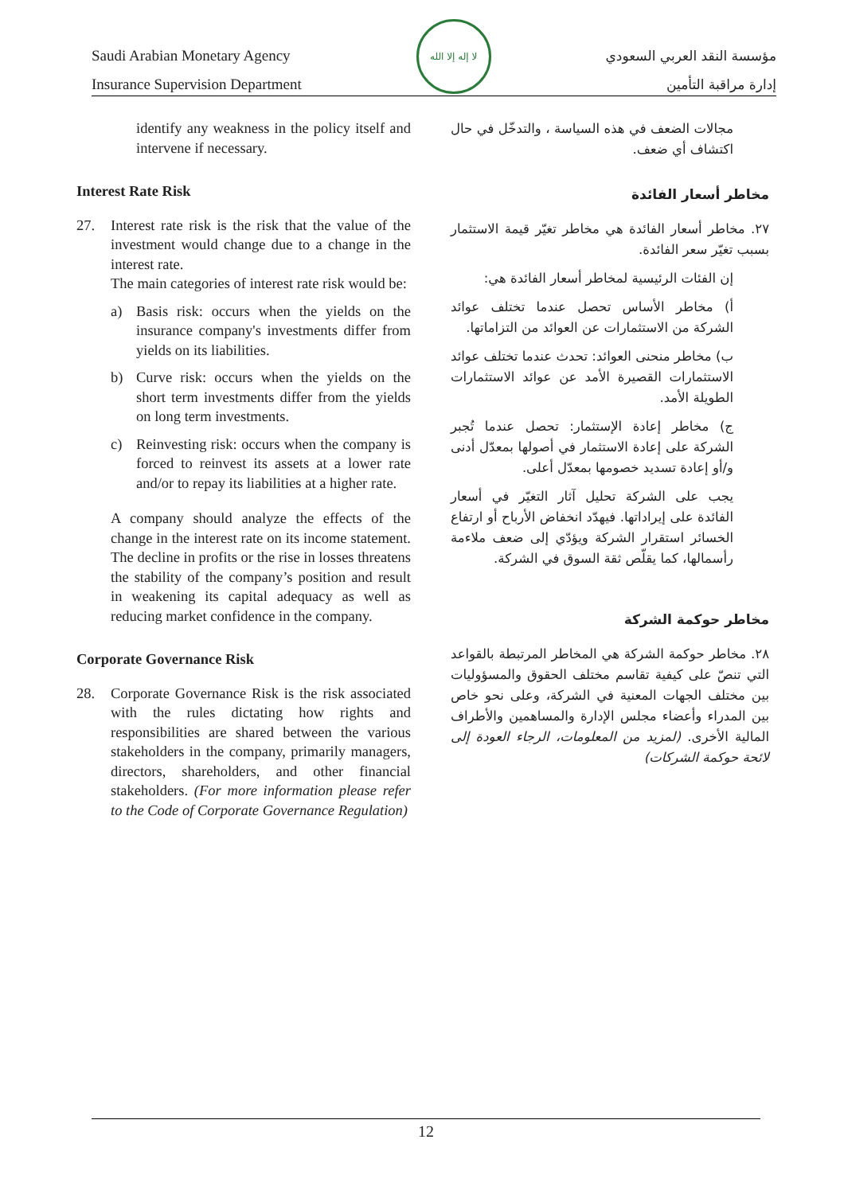Saudi Arabian Monetary Agency
Insurance Supervision Department
لا إله إلا الله
مؤسسة النقد العربي السعودي
إدارة مراقبة التأمين
identify any weakness in the policy itself and intervene if necessary.
Interest Rate Risk
27. Interest rate risk is the risk that the value of the investment would change due to a change in the interest rate.
The main categories of interest rate risk would be:
a) Basis risk: occurs when the yields on the insurance company's investments differ from yields on its liabilities.
b) Curve risk: occurs when the yields on the short term investments differ from the yields on long term investments.
c) Reinvesting risk: occurs when the company is forced to reinvest its assets at a lower rate and/or to repay its liabilities at a higher rate.
A company should analyze the effects of the change in the interest rate on its income statement. The decline in profits or the rise in losses threatens the stability of the company’s position and result in weakening its capital adequacy as well as reducing market confidence in the company.
Corporate Governance Risk
28. Corporate Governance Risk is the risk associated with the rules dictating how rights and responsibilities are shared between the various stakeholders in the company, primarily managers, directors, shareholders, and other financial stakeholders. (For more information please refer to the Code of Corporate Governance Regulation)
مجالات الضعف في هذه السياسة ، والتدخّل في حال اكتشاف أي ضعف.
مخاطر أسعار الفائدة
٢٧. مخاطر أسعار الفائدة هي مخاطر تغيّر قيمة الاستثمار بسبب تغيّر سعر الفائدة.
إن الفئات الرئيسية لمخاطر أسعار الفائدة هي:
أ) مخاطر الأساس تحصل عندما تختلف عوائد الشركة من الاستثمارات عن العوائد من التزاماتها.
ب) مخاطر منحنى العوائد: تحدث عندما تختلف عوائد الاستثمارات القصيرة الأمد عن عوائد الاستثمارات الطويلة الأمد.
ج) مخاطر إعادة الإستثمار: تحصل عندما تُجبر الشركة على إعادة الاستثمار في أصولها بمعدّل أدنى و/أو إعادة تسديد خصومها بمعدّل أعلى.
يجب على الشركة تحليل آثار التغيّر في أسعار الفائدة على إيراداتها. فيهدّد انخفاض الأرباح أو ارتفاع الخسائر استقرار الشركة ويؤدّي إلى ضعف ملاءمة رأسمالها، كما يقلّص ثقة السوق في الشركة.
مخاطر حوكمة الشركة
٢٨. مخاطر حوكمة الشركة هي المخاطر المرتبطة بالقواعد التي تنصّ على كيفية تقاسم مختلف الحقوق والمسؤوليات بين مختلف الجهات المعنية في الشركة، وعلى نحو خاص بين المدراء وأعضاء مجلس الإدارة والمساهمين والأطراف المالية الأخرى. (لمزيد من المعلومات، الرجاء العودة إلى لائحة حوكمة الشركات)
12